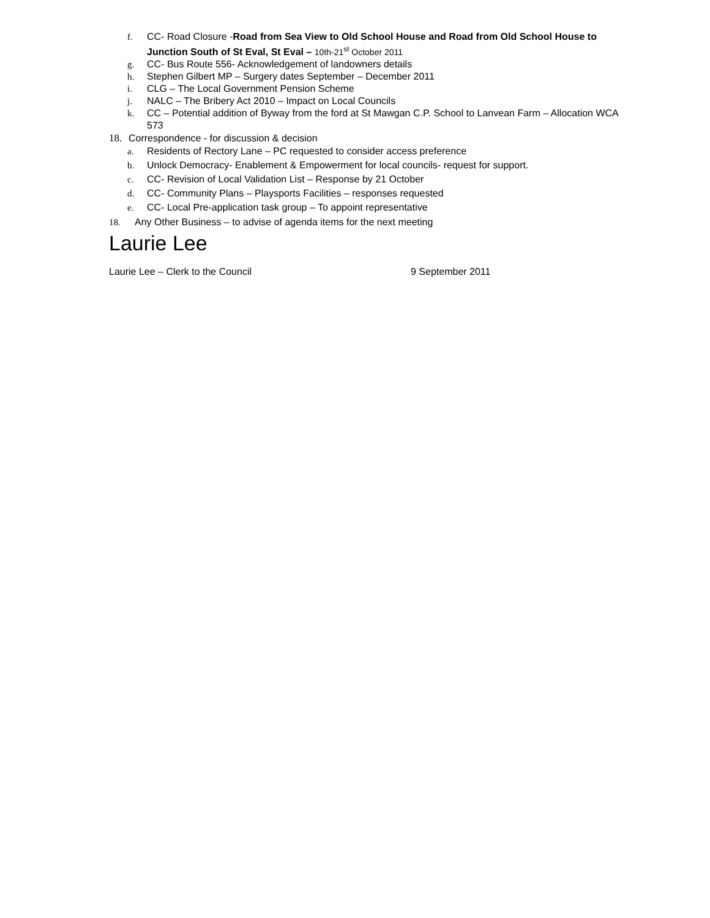f. CC- Road Closure -Road from Sea View to Old School House and Road from Old School House to Junction South of St Eval, St Eval – 10th-21<sup>st</sup> October 2011
g. CC- Bus Route 556- Acknowledgement of landowners details
h. Stephen Gilbert MP – Surgery dates September – December 2011
i. CLG – The Local Government Pension Scheme
j. NALC – The Bribery Act 2010 – Impact on Local Councils
k. CC – Potential addition of Byway from the ford at St Mawgan C.P. School to Lanvean Farm – Allocation WCA 573
18. Correspondence - for discussion & decision
a. Residents of Rectory Lane – PC requested to consider access preference
b. Unlock Democracy- Enablement & Empowerment for local councils- request for support.
c. CC- Revision of Local Validation List – Response by 21 October
d. CC- Community Plans – Playsports Facilities – responses requested
e. CC- Local Pre-application task group – To appoint representative
18. Any Other Business – to advise of agenda items for the next meeting
Laurie Lee
Laurie Lee – Clerk to the Council 9 September 2011